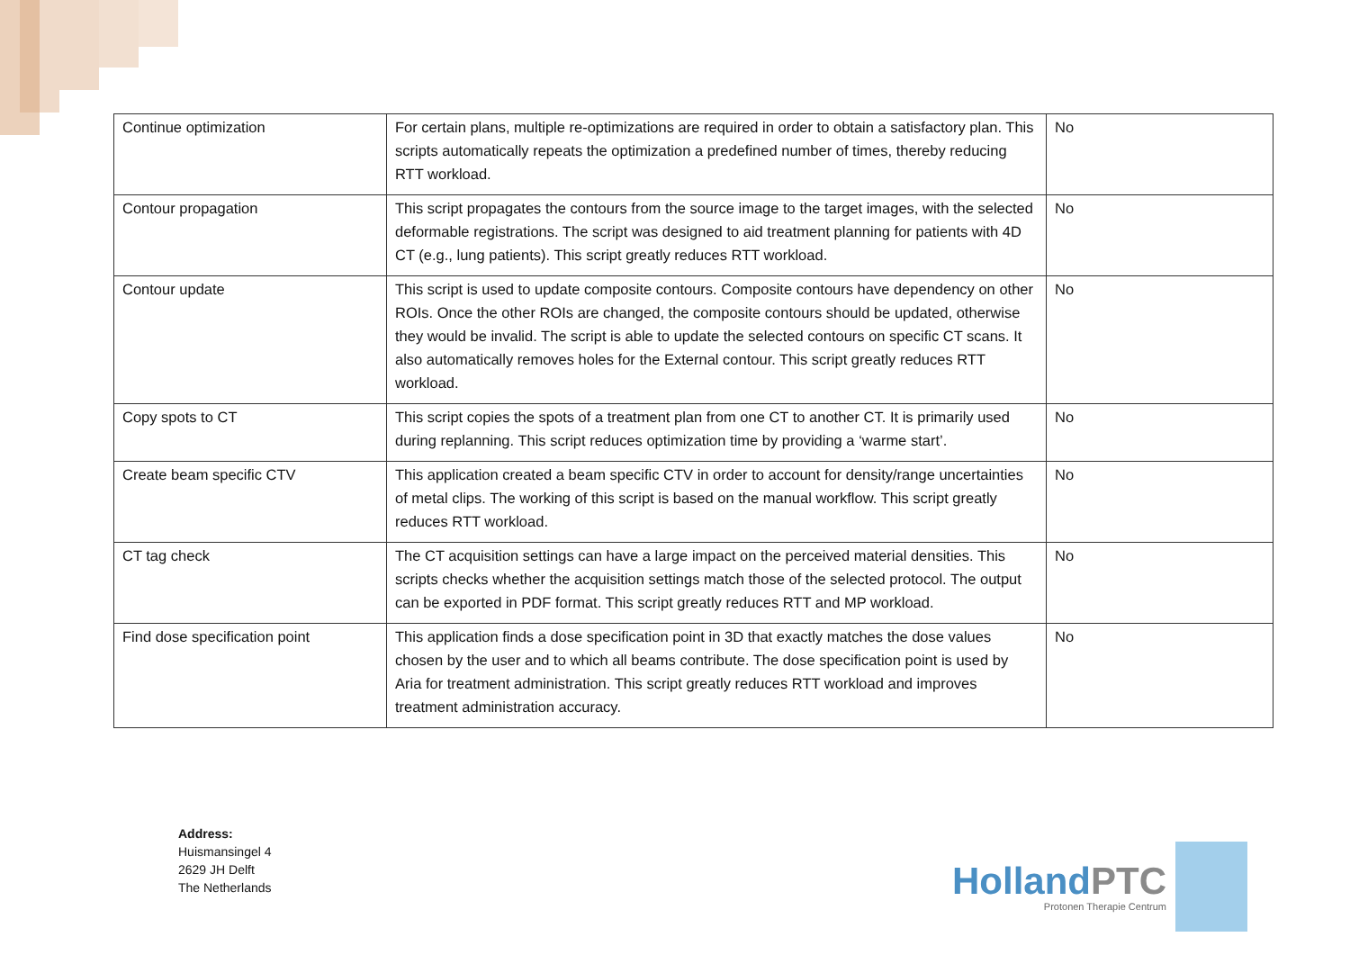| Continue optimization | For certain plans, multiple re-optimizations are required in order to obtain a satisfactory plan. This scripts automatically repeats the optimization a predefined number of times, thereby reducing RTT workload. | No |
| Contour propagation | This script propagates the contours from the source image to the target images, with the selected deformable registrations. The script was designed to aid treatment planning for patients with 4D CT (e.g., lung patients). This script greatly reduces RTT workload. | No |
| Contour update | This script is used to update composite contours. Composite contours have dependency on other ROIs. Once the other ROIs are changed, the composite contours should be updated, otherwise they would be invalid. The script is able to update the selected contours on specific CT scans. It also automatically removes holes for the External contour. This script greatly reduces RTT workload. | No |
| Copy spots to CT | This script copies the spots of a treatment plan from one CT to another CT. It is primarily used during replanning. This script reduces optimization time by providing a ‘warme start’. | No |
| Create beam specific CTV | This application created a beam specific CTV in order to account for density/range uncertainties of metal clips. The working of this script is based on the manual workflow. This script greatly reduces RTT workload. | No |
| CT tag check | The CT acquisition settings can have a large impact on the perceived material densities. This scripts checks whether the acquisition settings match those of the selected protocol. The output can be exported in PDF format. This script greatly reduces RTT and MP workload. | No |
| Find dose specification point | This application finds a dose specification point in 3D that exactly matches the dose values chosen by the user and to which all beams contribute. The dose specification point is used by Aria for treatment administration. This script greatly reduces RTT workload and improves treatment administration accuracy. | No |
Address:
Huismansingel 4
2629 JH Delft
The Netherlands
HollandPTC
Protonen Therapie Centrum